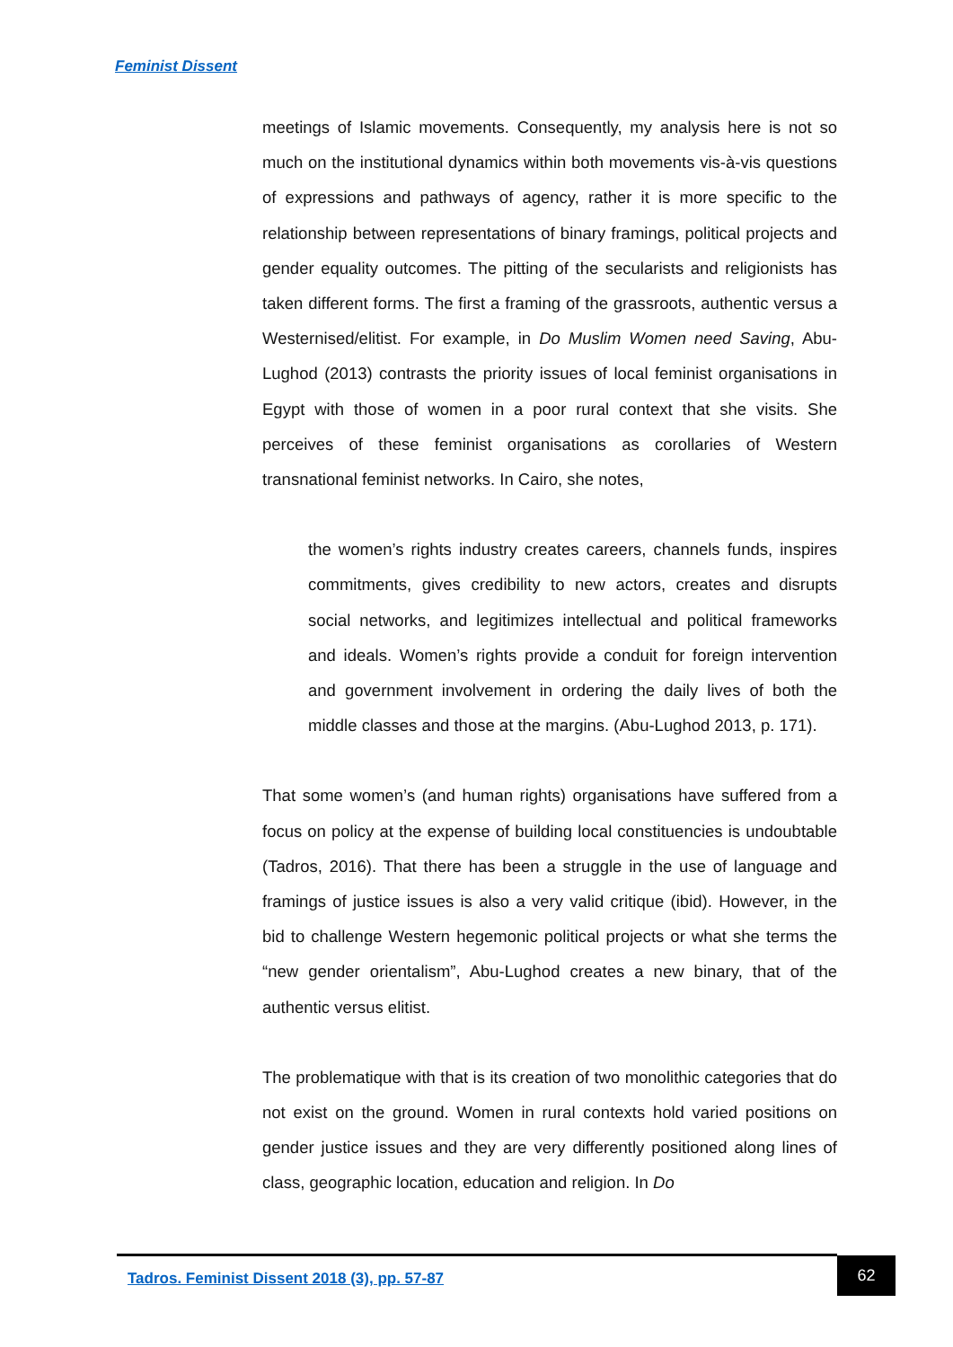Feminist Dissent
meetings of Islamic movements. Consequently, my analysis here is not so much on the institutional dynamics within both movements vis-à-vis questions of expressions and pathways of agency, rather it is more specific to the relationship between representations of binary framings, political projects and gender equality outcomes. The pitting of the secularists and religionists has taken different forms. The first a framing of the grassroots, authentic versus a Westernised/elitist. For example, in Do Muslim Women need Saving, Abu-Lughod (2013) contrasts the priority issues of local feminist organisations in Egypt with those of women in a poor rural context that she visits. She perceives of these feminist organisations as corollaries of Western transnational feminist networks. In Cairo, she notes,
the women’s rights industry creates careers, channels funds, inspires commitments, gives credibility to new actors, creates and disrupts social networks, and legitimizes intellectual and political frameworks and ideals. Women’s rights provide a conduit for foreign intervention and government involvement in ordering the daily lives of both the middle classes and those at the margins. (Abu-Lughod 2013, p. 171).
That some women’s (and human rights) organisations have suffered from a focus on policy at the expense of building local constituencies is undoubtable (Tadros, 2016). That there has been a struggle in the use of language and framings of justice issues is also a very valid critique (ibid). However, in the bid to challenge Western hegemonic political projects or what she terms the “new gender orientalism”, Abu-Lughod creates a new binary, that of the authentic versus elitist.
The problematique with that is its creation of two monolithic categories that do not exist on the ground. Women in rural contexts hold varied positions on gender justice issues and they are very differently positioned along lines of class, geographic location, education and religion. In Do
Tadros. Feminist Dissent 2018 (3), pp. 57-87
62